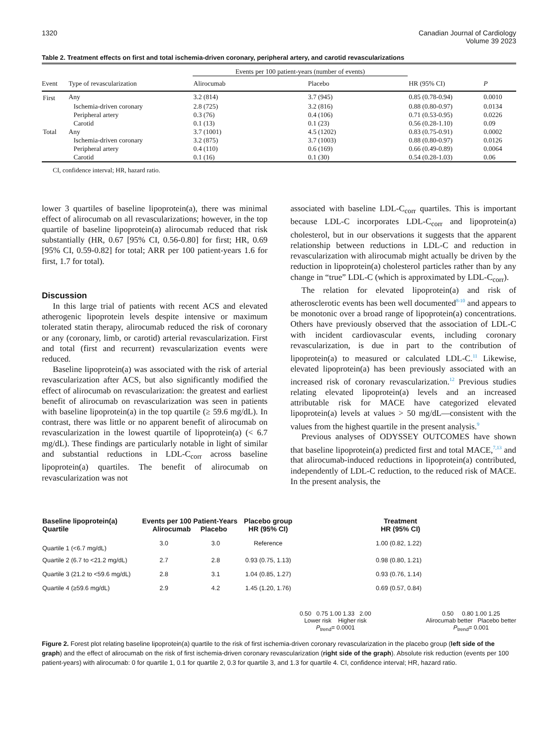1320 Canadian Journal of Cardiology
Volume 39 2023
Table 2. Treatment effects on first and total ischemia-driven coronary, peripheral artery, and carotid revascularizations
| | | Events per 100 patient-years (number of events) | | | |
| --- | --- | --- | --- | --- | --- |
| Event | Type of revascularization | Alirocumab | Placebo | HR (95% CI) | P |
| First | Any | 3.2 (814) | 3.7 (945) | 0.85 (0.78-0.94) | 0.0010 |
| | Ischemia-driven coronary | 2.8 (725) | 3.2 (816) | 0.88 (0.80-0.97) | 0.0134 |
| | Peripheral artery | 0.3 (76) | 0.4 (106) | 0.71 (0.53-0.95) | 0.0226 |
| | Carotid | 0.1 (13) | 0.1 (23) | 0.56 (0.28-1.10) | 0.09 |
| Total | Any | 3.7 (1001) | 4.5 (1202) | 0.83 (0.75-0.91) | 0.0002 |
| | Ischemia-driven coronary | 3.2 (875) | 3.7 (1003) | 0.88 (0.80-0.97) | 0.0126 |
| | Peripheral artery | 0.4 (110) | 0.6 (169) | 0.66 (0.49-0.89) | 0.0064 |
| | Carotid | 0.1 (16) | 0.1 (30) | 0.54 (0.28-1.03) | 0.06 |
CI, confidence interval; HR, hazard ratio.
lower 3 quartiles of baseline lipoprotein(a), there was minimal effect of alirocumab on all revascularizations; however, in the top quartile of baseline lipoprotein(a) alirocumab reduced that risk substantially (HR, 0.67 [95% CI, 0.56-0.80] for first; HR, 0.69 [95% CI, 0.59-0.82] for total; ARR per 100 patient-years 1.6 for first, 1.7 for total).
Discussion
In this large trial of patients with recent ACS and elevated atherogenic lipoprotein levels despite intensive or maximum tolerated statin therapy, alirocumab reduced the risk of coronary or any (coronary, limb, or carotid) arterial revascularization. First and total (first and recurrent) revascularization events were reduced.
Baseline lipoprotein(a) was associated with the risk of arterial revascularization after ACS, but also significantly modified the effect of alirocumab on revascularization: the greatest and earliest benefit of alirocumab on revascularization was seen in patients with baseline lipoprotein(a) in the top quartile (≥ 59.6 mg/dL). In contrast, there was little or no apparent benefit of alirocumab on revascularization in the lowest quartile of lipoprotein(a) (< 6.7 mg/dL). These findings are particularly notable in light of similar and substantial reductions in LDL-C<sub>corr</sub> across baseline lipoprotein(a) quartiles. The benefit of alirocumab on revascularization was not
associated with baseline LDL-C<sub>corr</sub> quartiles. This is important because LDL-C incorporates LDL-C<sub>corr</sub> and lipoprotein(a) cholesterol, but in our observations it suggests that the apparent relationship between reductions in LDL-C and reduction in revascularization with alirocumab might actually be driven by the reduction in lipoprotein(a) cholesterol particles rather than by any change in “true” LDL-C (which is approximated by LDL-C<sub>corr</sub>).
The relation for elevated lipoprotein(a) and risk of atherosclerotic events has been well documented<sup>8-10</sup> and appears to be monotonic over a broad range of lipoprotein(a) concentrations. Others have previously observed that the association of LDL-C with incident cardiovascular events, including coronary revascularization, is due in part to the contribution of lipoprotein(a) to measured or calculated LDL-C.<sup>11</sup> Likewise, elevated lipoprotein(a) has been previously associated with an increased risk of coronary revascularization.<sup>12</sup> Previous studies relating elevated lipoprotein(a) levels and an increased attributable risk for MACE have categorized elevated lipoprotein(a) levels at values > 50 mg/dL—consistent with the values from the highest quartile in the present analysis.<sup>9</sup>
Previous analyses of ODYSSEY OUTCOMES have shown that baseline lipoprotein(a) predicted first and total MACE,<sup>7,13</sup> and that alirocumab-induced reductions in lipoprotein(a) contributed, independently of LDL-C reduction, to the reduced risk of MACE. In the present analysis, the
| Baseline lipoprotein(a) Quartile | Events per 100 Patient-Years Alirocumab Placebo | | Placebo group HR (95% CI) | | Treatment HR (95% CI) | |
| Quartile 1 (<6.7 mg/dL) | 3.0 | 3.0 | Reference | | 1.00 (0.82, 1.22) | |
| Quartile 2 (6.7 to <21.2 mg/dL) | 2.7 | 2.8 | 0.93 (0.75, 1.13) | | 0.98 (0.80, 1.21) | |
| Quartile 3 (21.2 to <59.6 mg/dL) | 2.8 | 3.1 | 1.04 (0.85, 1.27) | | 0.93 (0.76, 1.14) | |
| Quartile 4 (≥59.6 mg/dL) | 2.9 | 4.2 | 1.45 (1.20, 1.76) | | 0.69 (0.57, 0.84) | |
0.50 0.75 1.00 1.33 2.00
Lower risk Higher risk
P<sub>trend</sub>= 0.0001
0.50 0.80 1.00 1.25
Alirocumab better Placebo better
P<sub>trend</sub>= 0.001
Figure 2. Forest plot relating baseline lipoprotein(a) quartile to the risk of first ischemia-driven coronary revascularization in the placebo group (left side of the graph) and the effect of alirocumab on the risk of first ischemia-driven coronary revascularization (right side of the graph). Absolute risk reduction (events per 100 patient-years) with alirocumab: 0 for quartile 1, 0.1 for quartile 2, 0.3 for quartile 3, and 1.3 for quartile 4. CI, confidence interval; HR, hazard ratio.